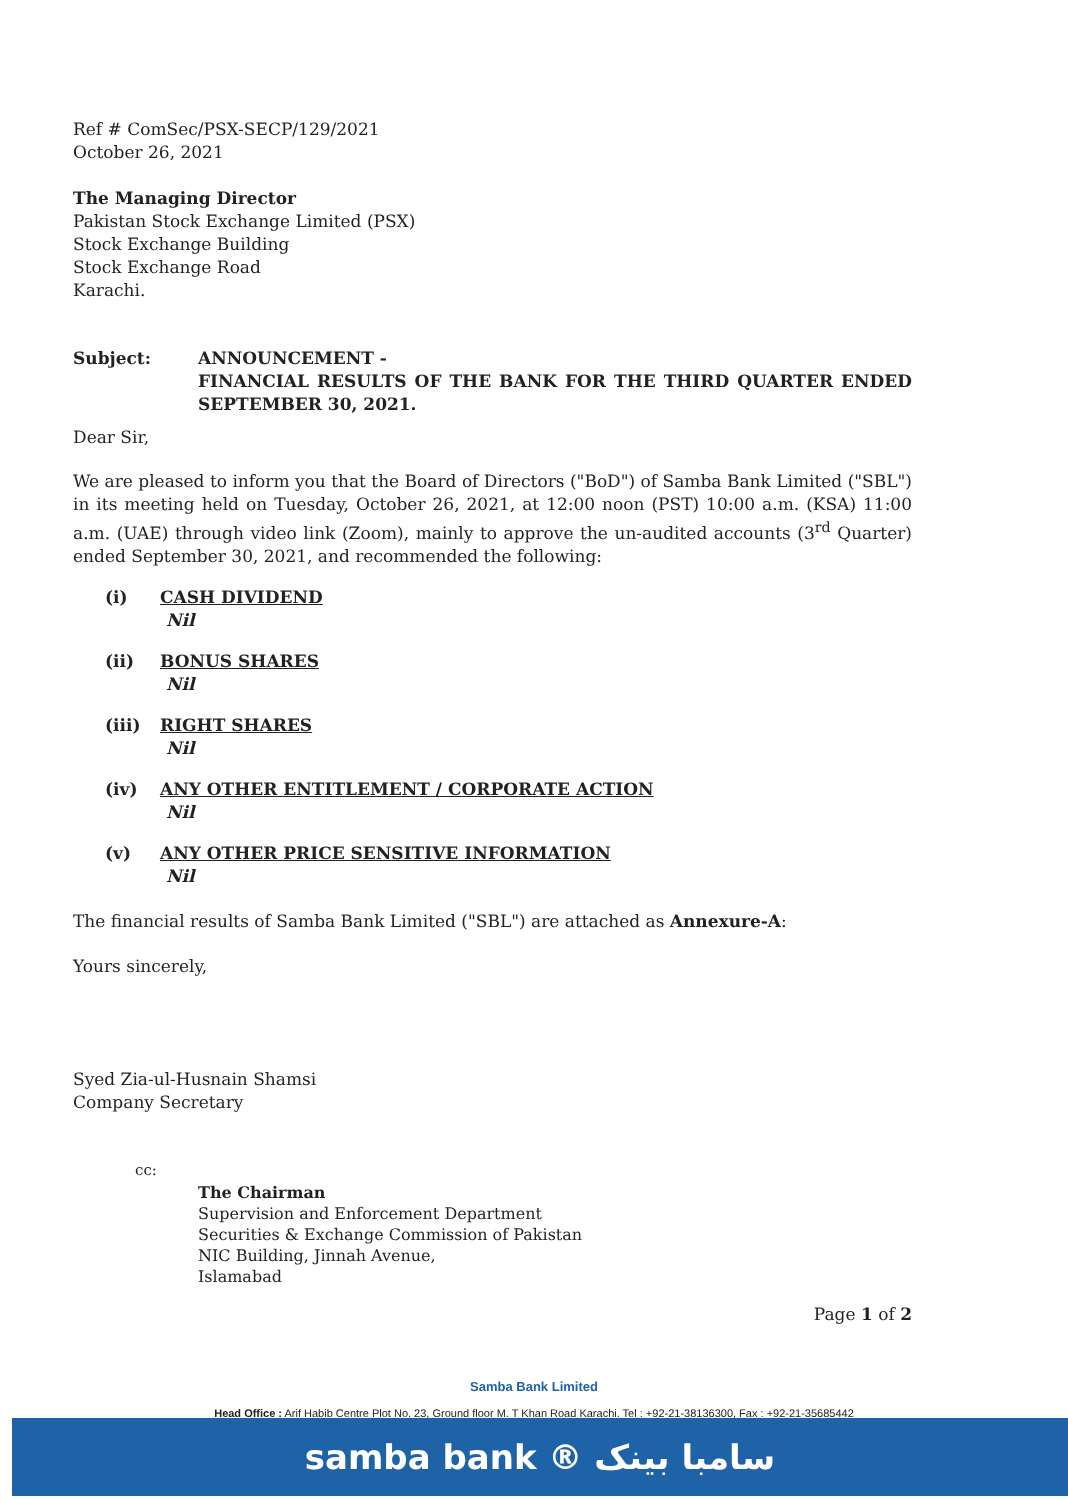Ref # ComSec/PSX-SECP/129/2021
October 26, 2021
The Managing Director
Pakistan Stock Exchange Limited (PSX)
Stock Exchange Building
Stock Exchange Road
Karachi.
Subject: ANNOUNCEMENT -
FINANCIAL RESULTS OF THE BANK FOR THE THIRD QUARTER ENDED SEPTEMBER 30, 2021.
Dear Sir,
We are pleased to inform you that the Board of Directors ("BoD") of Samba Bank Limited ("SBL") in its meeting held on Tuesday, October 26, 2021, at 12:00 noon (PST) 10:00 a.m. (KSA) 11:00 a.m. (UAE) through video link (Zoom), mainly to approve the un-audited accounts (3<sup>rd</sup> Quarter) ended September 30, 2021, and recommended the following:
(i) CASH DIVIDEND
Nil
(ii) BONUS SHARES
Nil
(iii) RIGHT SHARES
Nil
(iv) ANY OTHER ENTITLEMENT / CORPORATE ACTION
Nil
(v) ANY OTHER PRICE SENSITIVE INFORMATION
Nil
The financial results of Samba Bank Limited ("SBL") are attached as Annexure-A:
Yours sincerely,
Syed Zia-ul-Husnain Shamsi
Company Secretary
cc:
The Chairman
Supervision and Enforcement Department
Securities & Exchange Commission of Pakistan
NIC Building, Jinnah Avenue,
Islamabad
Page 1 of 2
Samba Bank Limited
Head Office : Arif Habib Centre Plot No. 23, Ground floor M. T Khan Road Karachi. Tel : +92-21-38136300, Fax : +92-21-35685442
samba bank ® سامبا بینک